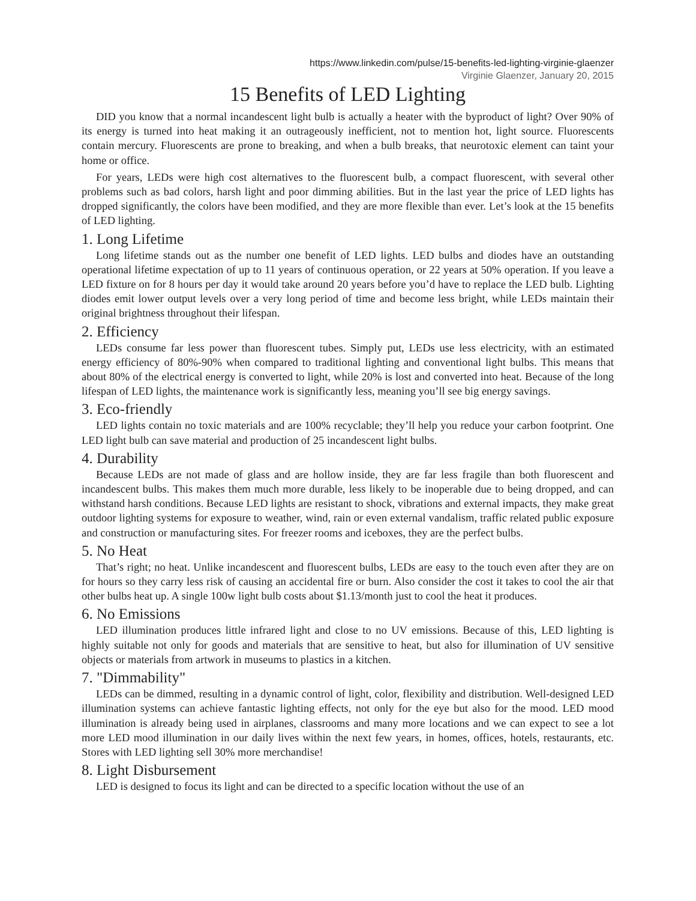https://www.linkedin.com/pulse/15-benefits-led-lighting-virginie-glaenzer
Virginie Glaenzer, January 20, 2015
15 Benefits of LED Lighting
DID you know that a normal incandescent light bulb is actually a heater with the byproduct of light? Over 90% of its energy is turned into heat making it an outrageously inefficient, not to mention hot, light source. Fluorescents contain mercury. Fluorescents are prone to breaking, and when a bulb breaks, that neurotoxic element can taint your home or office.
For years, LEDs were high cost alternatives to the fluorescent bulb, a compact fluorescent, with several other problems such as bad colors, harsh light and poor dimming abilities. But in the last year the price of LED lights has dropped significantly, the colors have been modified, and they are more flexible than ever. Let’s look at the 15 benefits of LED lighting.
1. Long Lifetime
Long lifetime stands out as the number one benefit of LED lights. LED bulbs and diodes have an outstanding operational lifetime expectation of up to 11 years of continuous operation, or 22 years at 50% operation. If you leave a LED fixture on for 8 hours per day it would take around 20 years before you’d have to replace the LED bulb. Lighting diodes emit lower output levels over a very long period of time and become less bright, while LEDs maintain their original brightness throughout their lifespan.
2. Efficiency
LEDs consume far less power than fluorescent tubes. Simply put, LEDs use less electricity, with an estimated energy efficiency of 80%-90% when compared to traditional lighting and conventional light bulbs. This means that about 80% of the electrical energy is converted to light, while 20% is lost and converted into heat. Because of the long lifespan of LED lights, the maintenance work is significantly less, meaning you’ll see big energy savings.
3. Eco-friendly
LED lights contain no toxic materials and are 100% recyclable; they’ll help you reduce your carbon footprint. One LED light bulb can save material and production of 25 incandescent light bulbs.
4. Durability
Because LEDs are not made of glass and are hollow inside, they are far less fragile than both fluorescent and incandescent bulbs. This makes them much more durable, less likely to be inoperable due to being dropped, and can withstand harsh conditions. Because LED lights are resistant to shock, vibrations and external impacts, they make great outdoor lighting systems for exposure to weather, wind, rain or even external vandalism, traffic related public exposure and construction or manufacturing sites. For freezer rooms and iceboxes, they are the perfect bulbs.
5. No Heat
That’s right; no heat. Unlike incandescent and fluorescent bulbs, LEDs are easy to the touch even after they are on for hours so they carry less risk of causing an accidental fire or burn. Also consider the cost it takes to cool the air that other bulbs heat up. A single 100w light bulb costs about $1.13/month just to cool the heat it produces.
6. No Emissions
LED illumination produces little infrared light and close to no UV emissions. Because of this, LED lighting is highly suitable not only for goods and materials that are sensitive to heat, but also for illumination of UV sensitive objects or materials from artwork in museums to plastics in a kitchen.
7. "Dimmability"
LEDs can be dimmed, resulting in a dynamic control of light, color, flexibility and distribution. Well-designed LED illumination systems can achieve fantastic lighting effects, not only for the eye but also for the mood. LED mood illumination is already being used in airplanes, classrooms and many more locations and we can expect to see a lot more LED mood illumination in our daily lives within the next few years, in homes, offices, hotels, restaurants, etc. Stores with LED lighting sell 30% more merchandise!
8. Light Disbursement
LED is designed to focus its light and can be directed to a specific location without the use of an